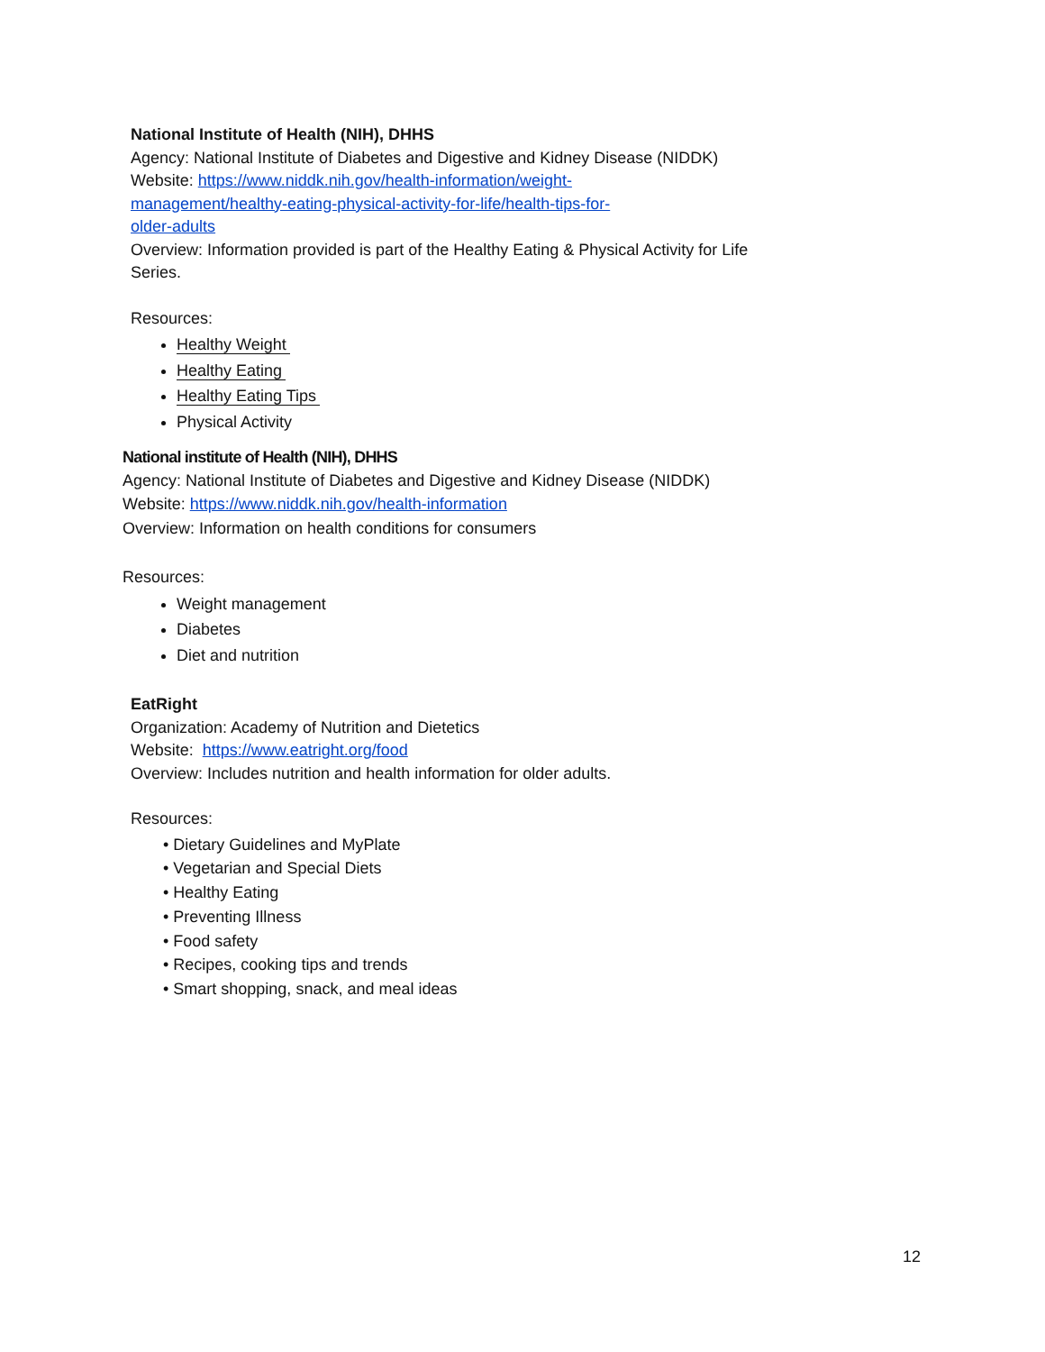National Institute of Health (NIH), DHHS
Agency: National Institute of Diabetes and Digestive and Kidney Disease (NIDDK)
Website: https://www.niddk.nih.gov/health-information/weight-
management/healthy-eating-physical-activity-for-life/health-tips-for-
older-adults
Overview: Information provided is part of the Healthy Eating & Physical Activity for Life Series.
Resources:
Healthy Weight
Healthy Eating
Healthy Eating Tips
Physical Activity
National institute of Health (NIH), DHHS
Agency: National Institute of Diabetes and Digestive and Kidney Disease (NIDDK)
Website: https://www.niddk.nih.gov/health-information
Overview: Information on health conditions for consumers
Resources:
Weight management
Diabetes
Diet and nutrition
EatRight
Organization: Academy of Nutrition and Dietetics
Website: https://www.eatright.org/food
Overview: Includes nutrition and health information for older adults.
Resources:
• Dietary Guidelines and MyPlate
• Vegetarian and Special Diets
• Healthy Eating
• Preventing Illness
• Food safety
• Recipes, cooking tips and trends
• Smart shopping, snack, and meal ideas
12